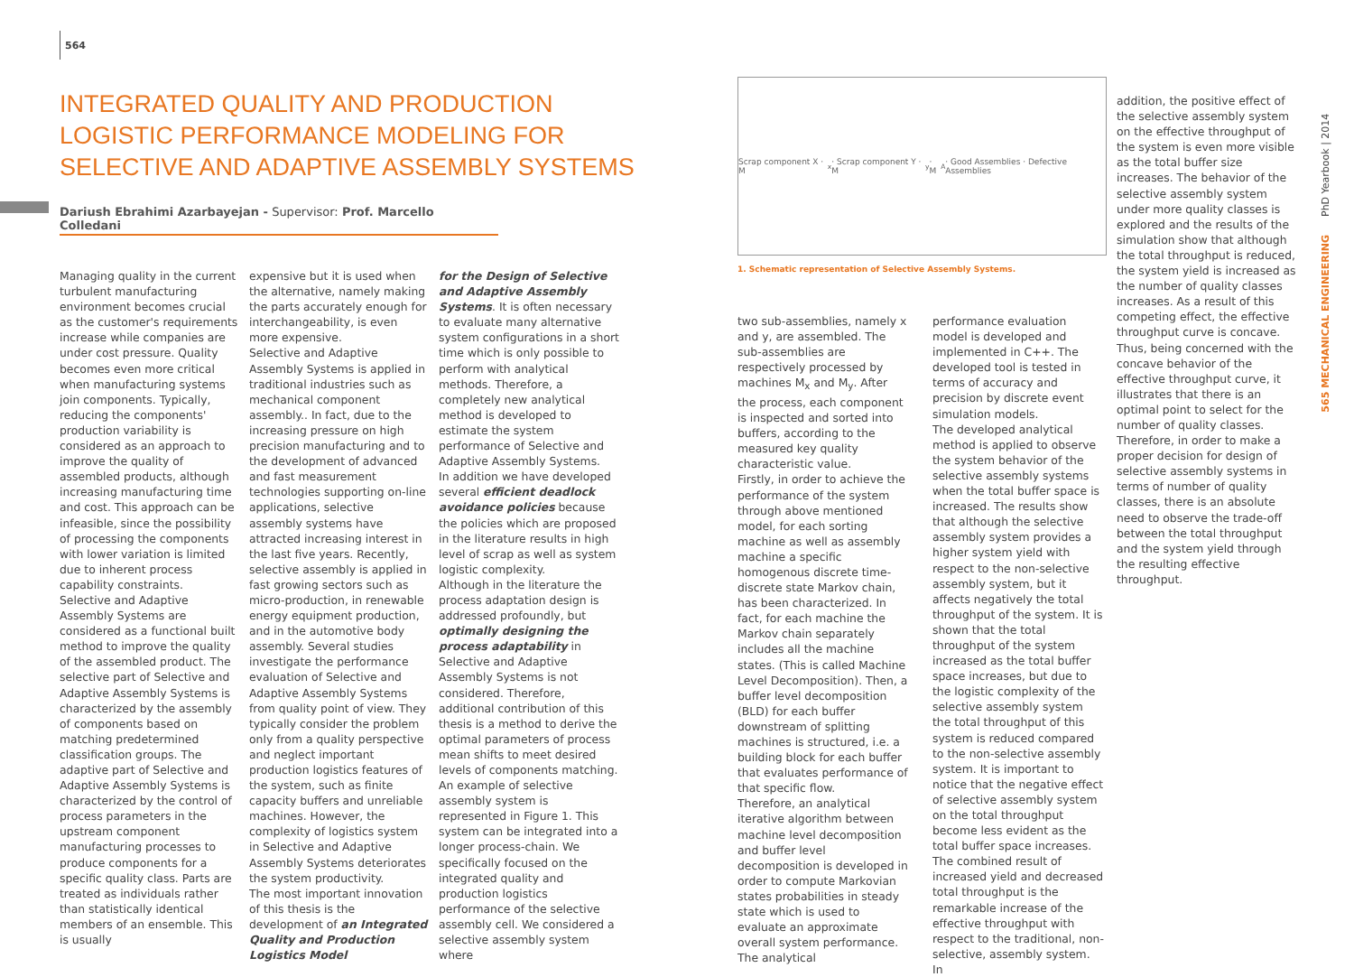564
INTEGRATED QUALITY AND PRODUCTION LOGISTIC PERFORMANCE MODELING FOR SELECTIVE AND ADAPTIVE ASSEMBLY SYSTEMS
Dariush Ebrahimi Azarbayejan - Supervisor: Prof. Marcello Colledani
Managing quality in the current turbulent manufacturing environment becomes crucial as the customer's requirements increase while companies are under cost pressure. Quality becomes even more critical when manufacturing systems join components. Typically, reducing the components' production variability is considered as an approach to improve the quality of assembled products, although increasing manufacturing time and cost. This approach can be infeasible, since the possibility of processing the components with lower variation is limited due to inherent process capability constraints.
Selective and Adaptive Assembly Systems are considered as a functional built method to improve the quality of the assembled product. The selective part of Selective and Adaptive Assembly Systems is characterized by the assembly of components based on matching predetermined classification groups. The adaptive part of Selective and Adaptive Assembly Systems is characterized by the control of process parameters in the upstream component manufacturing processes to produce components for a specific quality class. Parts are treated as individuals rather than statistically identical members of an ensemble. This is usually
expensive but it is used when the alternative, namely making the parts accurately enough for interchangeability, is even more expensive.
Selective and Adaptive Assembly Systems is applied in traditional industries such as mechanical component assembly.. In fact, due to the increasing pressure on high precision manufacturing and to the development of advanced and fast measurement technologies supporting on-line applications, selective assembly systems have attracted increasing interest in the last five years. Recently, selective assembly is applied in fast growing sectors such as micro-production, in renewable energy equipment production, and in the automotive body assembly. Several studies investigate the performance evaluation of Selective and Adaptive Assembly Systems from quality point of view. They typically consider the problem only from a quality perspective and neglect important production logistics features of the system, such as finite capacity buffers and unreliable machines. However, the complexity of logistics system in Selective and Adaptive Assembly Systems deteriorates the system productivity.
The most important innovation of this thesis is the development of an Integrated Quality and Production Logistics Model
for the Design of Selective and Adaptive Assembly Systems. It is often necessary to evaluate many alternative system configurations in a short time which is only possible to perform with analytical methods. Therefore, a completely new analytical method is developed to estimate the system performance of Selective and Adaptive Assembly Systems.
In addition we have developed several efficient deadlock avoidance policies because the policies which are proposed in the literature results in high level of scrap as well as system logistic complexity.
Although in the literature the process adaptation design is addressed profoundly, but optimally designing the process adaptability in Selective and Adaptive Assembly Systems is not considered. Therefore, additional contribution of this thesis is a method to derive the optimal parameters of process mean shifts to meet desired levels of components matching.
An example of selective assembly system is represented in Figure 1. This system can be integrated into a longer process-chain. We specifically focused on the integrated quality and production logistics performance of the selective assembly cell. We considered a selective assembly system where
Scrap component X · M<sub>x</sub> · Scrap component Y · M<sub>y</sub> · M<sub>A</sub> · Good Assemblies · Defective Assemblies
1. Schematic representation of Selective Assembly Systems.
two sub-assemblies, namely x and y, are assembled. The sub-assemblies are respectively processed by machines M<sub>x</sub> and M<sub>y</sub>. After the process, each component is inspected and sorted into buffers, according to the measured key quality characteristic value.
Firstly, in order to achieve the performance of the system through above mentioned model, for each sorting machine as well as assembly machine a specific homogenous discrete time-discrete state Markov chain, has been characterized. In fact, for each machine the Markov chain separately includes all the machine states. (This is called Machine Level Decomposition). Then, a buffer level decomposition (BLD) for each buffer downstream of splitting machines is structured, i.e. a building block for each buffer that evaluates performance of that specific flow.
Therefore, an analytical iterative algorithm between machine level decomposition and buffer level decomposition is developed in order to compute Markovian states probabilities in steady state which is used to evaluate an approximate overall system performance. The analytical
performance evaluation model is developed and implemented in C++. The developed tool is tested in terms of accuracy and precision by discrete event simulation models.
The developed analytical method is applied to observe the system behavior of the selective assembly systems when the total buffer space is increased. The results show that although the selective assembly system provides a higher system yield with respect to the non-selective assembly system, but it affects negatively the total throughput of the system. It is shown that the total throughput of the system increased as the total buffer space increases, but due to the logistic complexity of the selective assembly system the total throughput of this system is reduced compared to the non-selective assembly system. It is important to notice that the negative effect of selective assembly system on the total throughput become less evident as the total buffer space increases. The combined result of increased yield and decreased total throughput is the remarkable increase of the effective throughput with respect to the traditional, non-selective, assembly system. In
addition, the positive effect of the selective assembly system on the effective throughput of the system is even more visible as the total buffer size increases. The behavior of the selective assembly system under more quality classes is explored and the results of the simulation show that although the total throughput is reduced, the system yield is increased as the number of quality classes increases. As a result of this competing effect, the effective throughput curve is concave. Thus, being concerned with the concave behavior of the effective throughput curve, it illustrates that there is an optimal point to select for the number of quality classes. Therefore, in order to make a proper decision for design of selective assembly systems in terms of number of quality classes, there is an absolute need to observe the trade-off between the total throughput and the system yield through the resulting effective throughput.
PhD Yearbook | 2014
565 MECHANICAL ENGINEERING